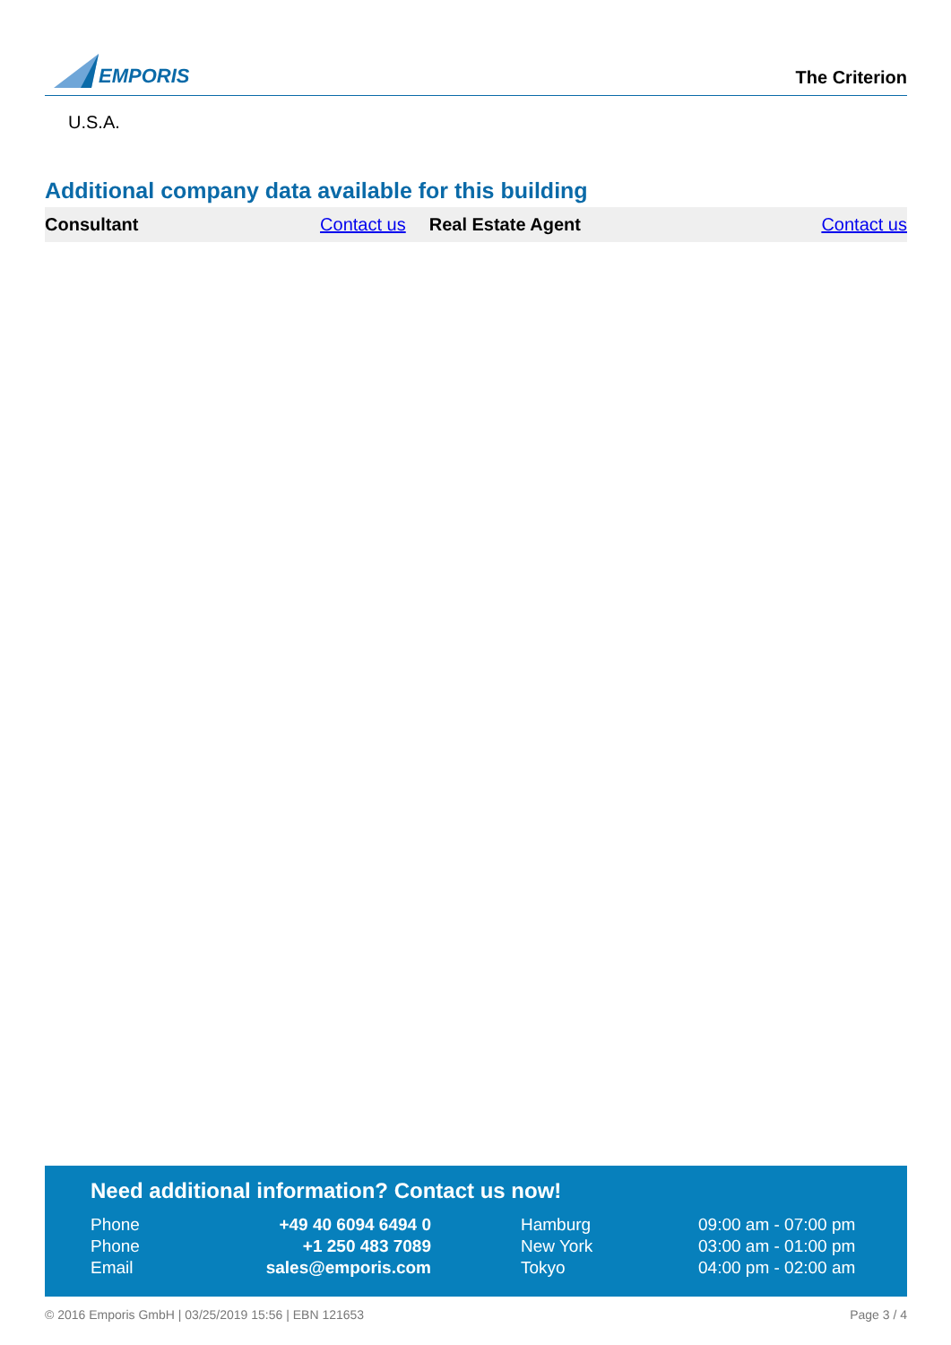EMPORIS
The Criterion
U.S.A.
Additional company data available for this building
| Consultant | Contact us | | Real Estate Agent | Contact us |
Need additional information? Contact us now!
| Phone | +49 40 6094 6494 0 | | Hamburg | 09:00 am - 07:00 pm |
| Phone | +1 250 483 7089 | | New York | 03:00 am - 01:00 pm |
| Email | sales@emporis.com | | Tokyo | 04:00 pm - 02:00 am |
© 2016 Emporis GmbH | 03/25/2019 15:56 | EBN 121653 Page 3 / 4